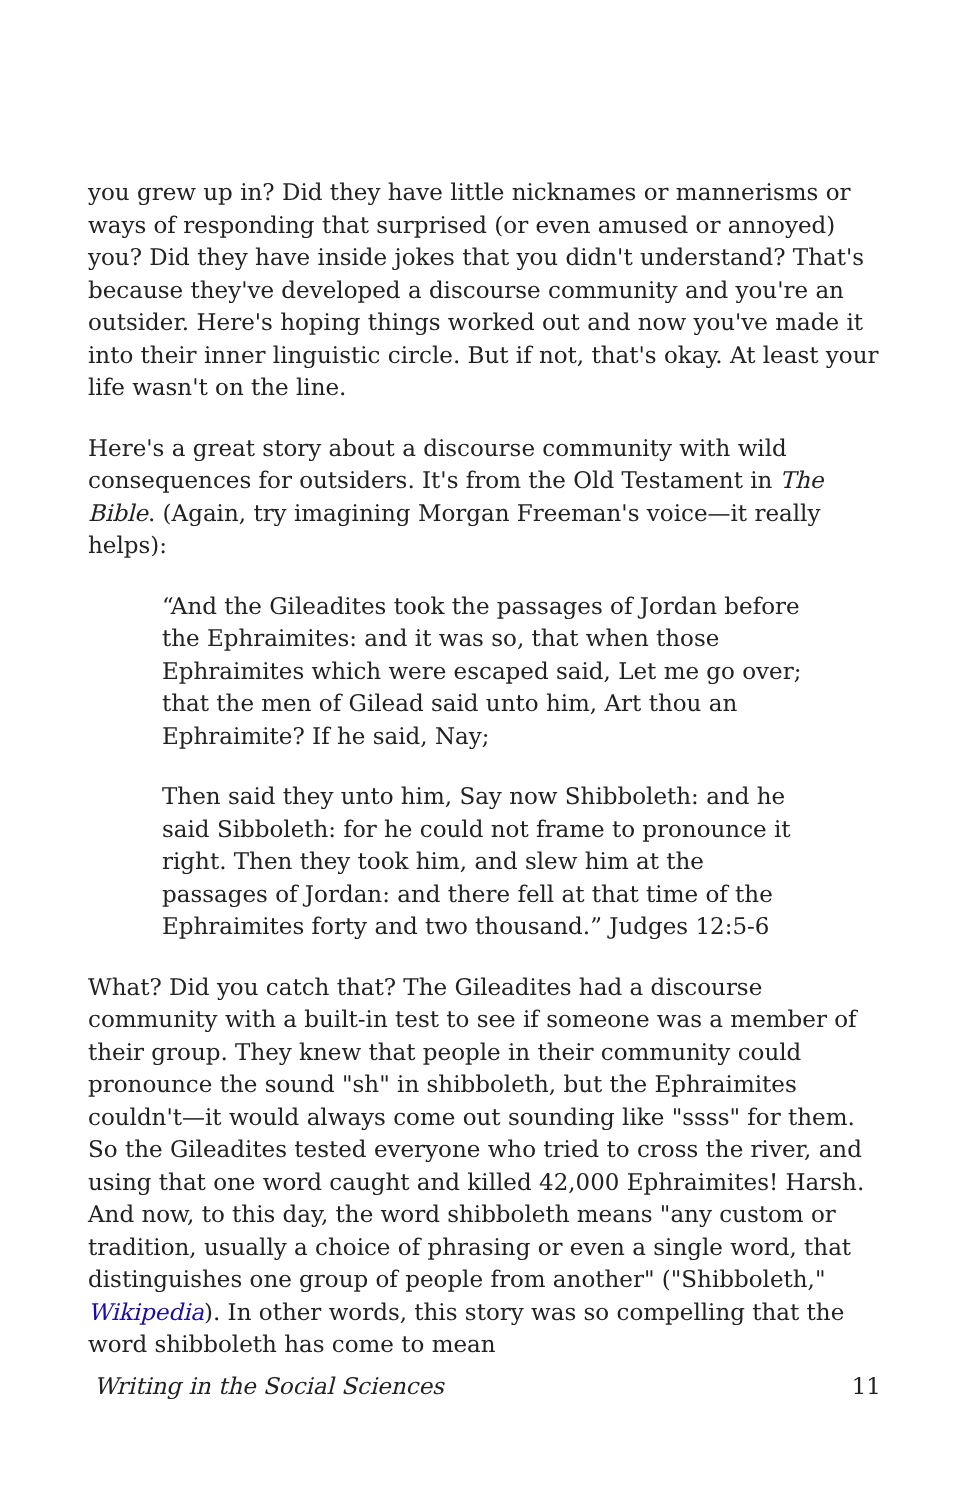you grew up in? Did they have little nicknames or mannerisms or ways of responding that surprised (or even amused or annoyed) you? Did they have inside jokes that you didn't understand? That's because they've developed a discourse community and you're an outsider. Here's hoping things worked out and now you've made it into their inner linguistic circle. But if not, that's okay. At least your life wasn't on the line.
Here's a great story about a discourse community with wild consequences for outsiders. It's from the Old Testament in The Bible. (Again, try imagining Morgan Freeman's voice—it really helps):
“And the Gileadites took the passages of Jordan before the Ephraimites: and it was so, that when those Ephraimites which were escaped said, Let me go over; that the men of Gilead said unto him, Art thou an Ephraimite? If he said, Nay;
Then said they unto him, Say now Shibboleth: and he said Sibboleth: for he could not frame to pronounce it right. Then they took him, and slew him at the passages of Jordan: and there fell at that time of the Ephraimites forty and two thousand.” Judges 12:5-6
What? Did you catch that? The Gileadites had a discourse community with a built-in test to see if someone was a member of their group. They knew that people in their community could pronounce the sound "sh" in shibboleth, but the Ephraimites couldn't—it would always come out sounding like "ssss" for them. So the Gileadites tested everyone who tried to cross the river, and using that one word caught and killed 42,000 Ephraimites! Harsh. And now, to this day, the word shibboleth means "any custom or tradition, usually a choice of phrasing or even a single word, that distinguishes one group of people from another" ("Shibboleth," Wikipedia). In other words, this story was so compelling that the word shibboleth has come to mean
Writing in the Social Sciences 11